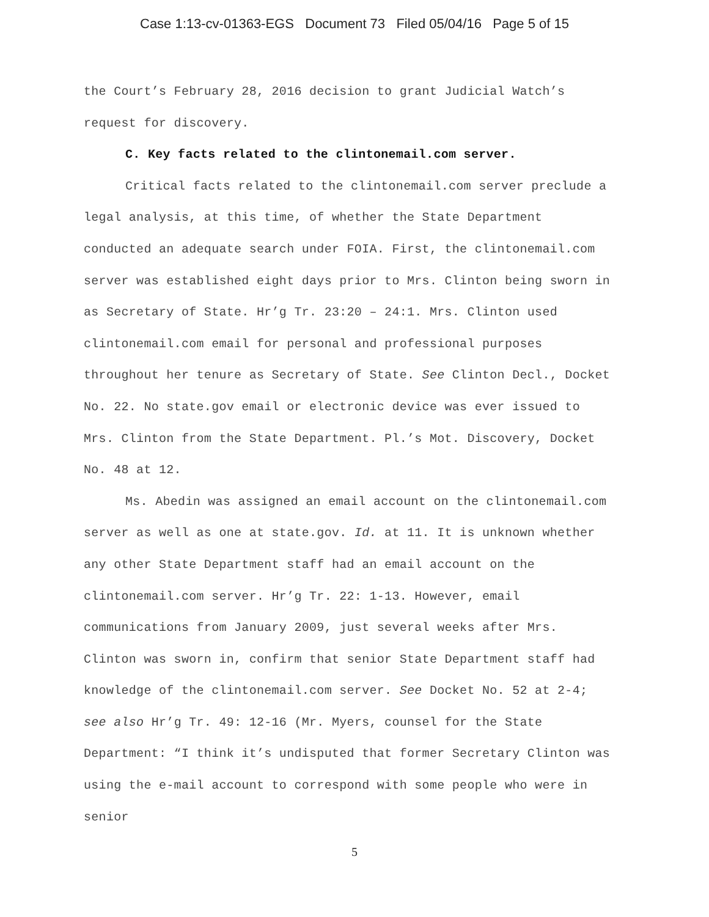Case 1:13-cv-01363-EGS Document 73 Filed 05/04/16 Page 5 of 15
the Court’s February 28, 2016 decision to grant Judicial Watch’s request for discovery.
C. Key facts related to the clintonemail.com server.
Critical facts related to the clintonemail.com server preclude a legal analysis, at this time, of whether the State Department conducted an adequate search under FOIA. First, the clintonemail.com server was established eight days prior to Mrs. Clinton being sworn in as Secretary of State. Hr’g Tr. 23:20 – 24:1. Mrs. Clinton used clintonemail.com email for personal and professional purposes throughout her tenure as Secretary of State. See Clinton Decl., Docket No. 22. No state.gov email or electronic device was ever issued to Mrs. Clinton from the State Department. Pl.’s Mot. Discovery, Docket No. 48 at 12.
Ms. Abedin was assigned an email account on the clintonemail.com server as well as one at state.gov. Id. at 11. It is unknown whether any other State Department staff had an email account on the clintonemail.com server. Hr’g Tr. 22: 1-13. However, email communications from January 2009, just several weeks after Mrs. Clinton was sworn in, confirm that senior State Department staff had knowledge of the clintonemail.com server. See Docket No. 52 at 2-4; see also Hr’g Tr. 49: 12-16 (Mr. Myers, counsel for the State Department: “I think it’s undisputed that former Secretary Clinton was using the e-mail account to correspond with some people who were in senior
5